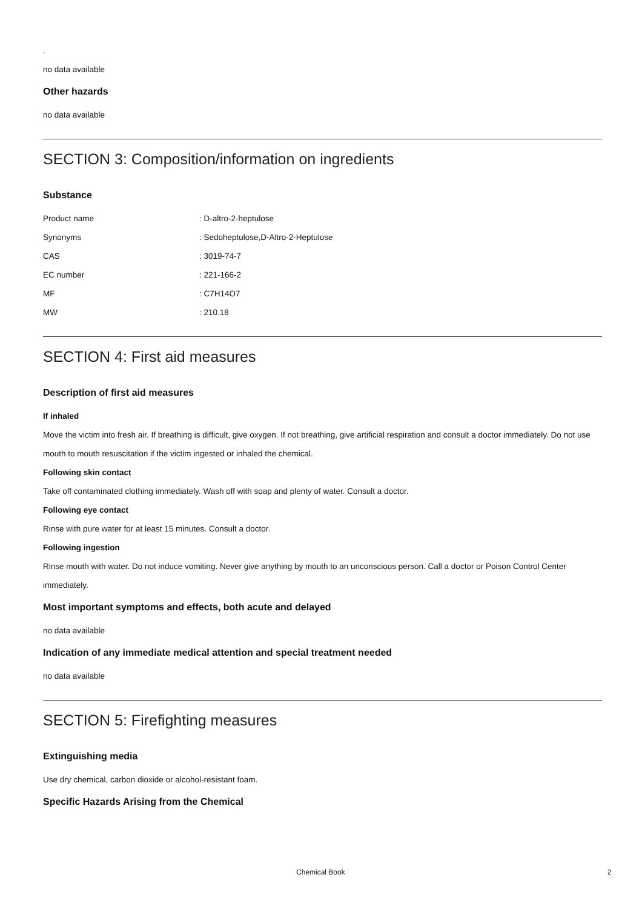.
no data available
Other hazards
no data available
SECTION 3: Composition/information on ingredients
Substance
| Product name | : D-altro-2-heptulose |
| Synonyms | : Sedoheptulose,D-Altro-2-Heptulose |
| CAS | : 3019-74-7 |
| EC number | : 221-166-2 |
| MF | : C7H14O7 |
| MW | : 210.18 |
SECTION 4: First aid measures
Description of first aid measures
If inhaled
Move the victim into fresh air. If breathing is difficult, give oxygen. If not breathing, give artificial respiration and consult a doctor immediately. Do not use mouth to mouth resuscitation if the victim ingested or inhaled the chemical.
Following skin contact
Take off contaminated clothing immediately. Wash off with soap and plenty of water. Consult a doctor.
Following eye contact
Rinse with pure water for at least 15 minutes. Consult a doctor.
Following ingestion
Rinse mouth with water. Do not induce vomiting. Never give anything by mouth to an unconscious person. Call a doctor or Poison Control Center immediately.
Most important symptoms and effects, both acute and delayed
no data available
Indication of any immediate medical attention and special treatment needed
no data available
SECTION 5: Firefighting measures
Extinguishing media
Use dry chemical, carbon dioxide or alcohol-resistant foam.
Specific Hazards Arising from the Chemical
Chemical Book 2